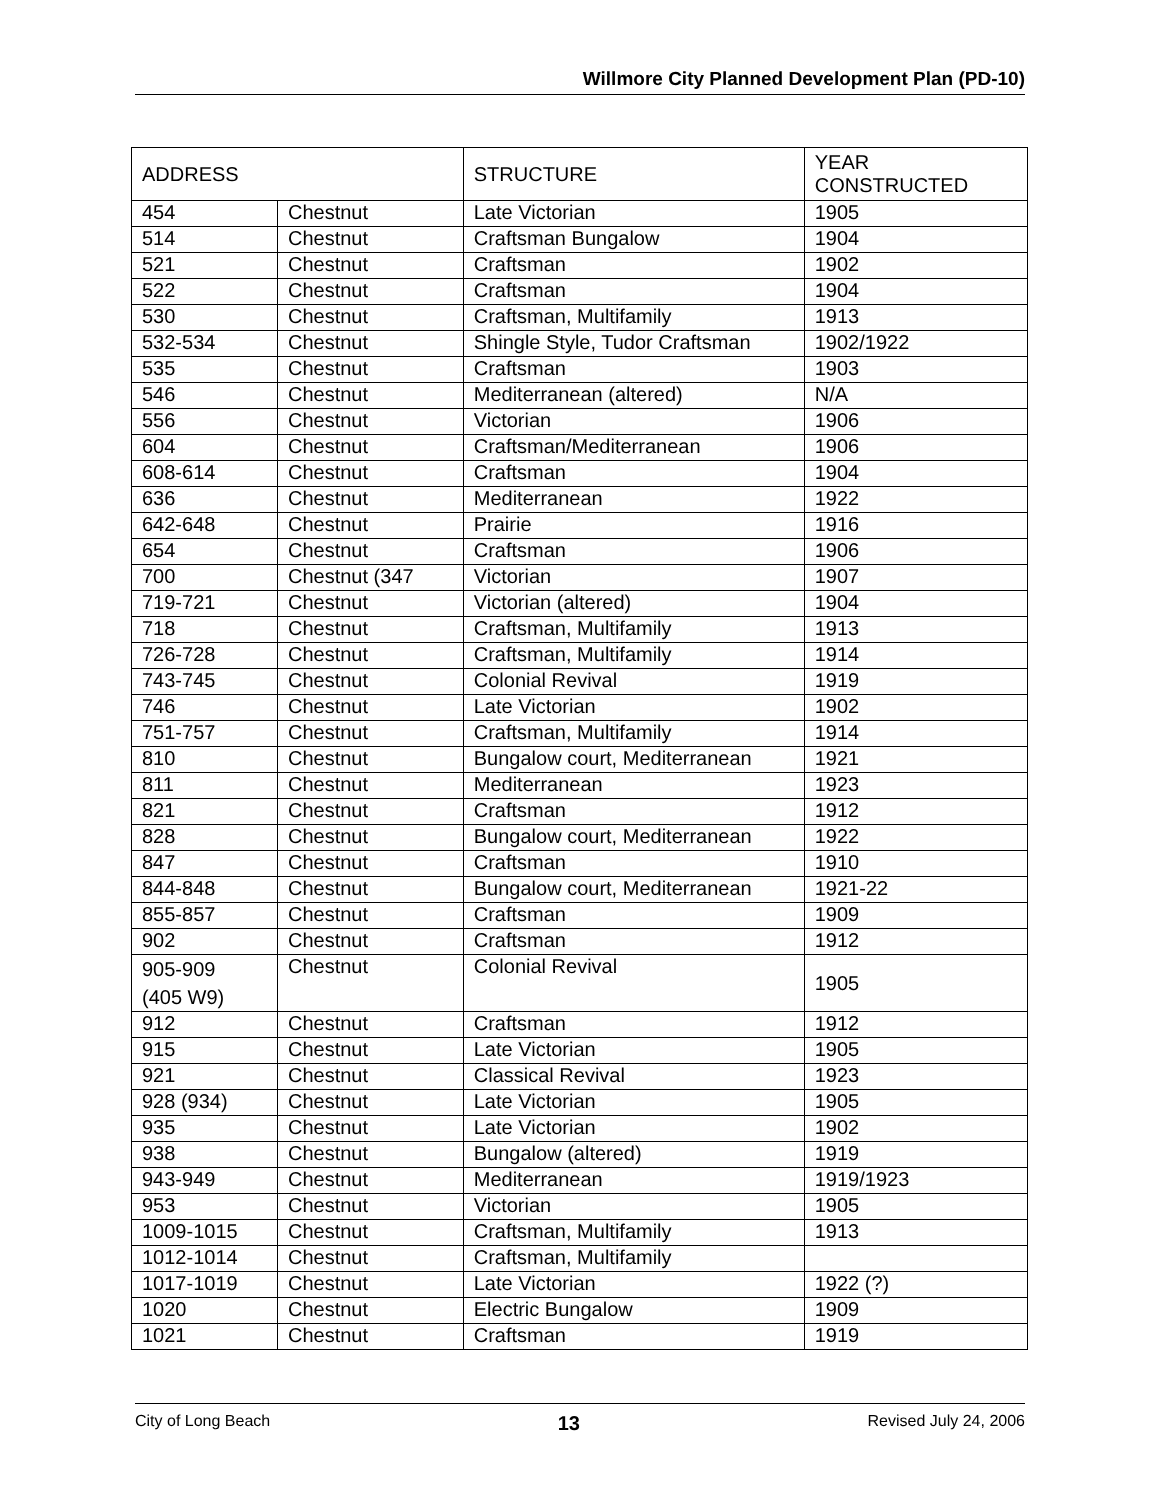Willmore City Planned Development Plan (PD-10)
| ADDRESS | | STRUCTURE | YEAR CONSTRUCTED |
| --- | --- | --- | --- |
| 454 | Chestnut | Late Victorian | 1905 |
| 514 | Chestnut | Craftsman Bungalow | 1904 |
| 521 | Chestnut | Craftsman | 1902 |
| 522 | Chestnut | Craftsman | 1904 |
| 530 | Chestnut | Craftsman, Multifamily | 1913 |
| 532-534 | Chestnut | Shingle Style, Tudor Craftsman | 1902/1922 |
| 535 | Chestnut | Craftsman | 1903 |
| 546 | Chestnut | Mediterranean (altered) | N/A |
| 556 | Chestnut | Victorian | 1906 |
| 604 | Chestnut | Craftsman/Mediterranean | 1906 |
| 608-614 | Chestnut | Craftsman | 1904 |
| 636 | Chestnut | Mediterranean | 1922 |
| 642-648 | Chestnut | Prairie | 1916 |
| 654 | Chestnut | Craftsman | 1906 |
| 700 | Chestnut (347 | Victorian | 1907 |
| 719-721 | Chestnut | Victorian (altered) | 1904 |
| 718 | Chestnut | Craftsman, Multifamily | 1913 |
| 726-728 | Chestnut | Craftsman, Multifamily | 1914 |
| 743-745 | Chestnut | Colonial Revival | 1919 |
| 746 | Chestnut | Late Victorian | 1902 |
| 751-757 | Chestnut | Craftsman, Multifamily | 1914 |
| 810 | Chestnut | Bungalow court, Mediterranean | 1921 |
| 811 | Chestnut | Mediterranean | 1923 |
| 821 | Chestnut | Craftsman | 1912 |
| 828 | Chestnut | Bungalow court, Mediterranean | 1922 |
| 847 | Chestnut | Craftsman | 1910 |
| 844-848 | Chestnut | Bungalow court, Mediterranean | 1921-22 |
| 855-857 | Chestnut | Craftsman | 1909 |
| 902 | Chestnut | Craftsman | 1912 |
| 905-909 (405 W9) | Chestnut | Colonial Revival | 1905 |
| 912 | Chestnut | Craftsman | 1912 |
| 915 | Chestnut | Late Victorian | 1905 |
| 921 | Chestnut | Classical Revival | 1923 |
| 928 (934) | Chestnut | Late Victorian | 1905 |
| 935 | Chestnut | Late Victorian | 1902 |
| 938 | Chestnut | Bungalow (altered) | 1919 |
| 943-949 | Chestnut | Mediterranean | 1919/1923 |
| 953 | Chestnut | Victorian | 1905 |
| 1009-1015 | Chestnut | Craftsman, Multifamily | 1913 |
| 1012-1014 | Chestnut | Craftsman, Multifamily | |
| 1017-1019 | Chestnut | Late Victorian | 1922 (?) |
| 1020 | Chestnut | Electric Bungalow | 1909 |
| 1021 | Chestnut | Craftsman | 1919 |
City of Long Beach 13 Revised July 24, 2006